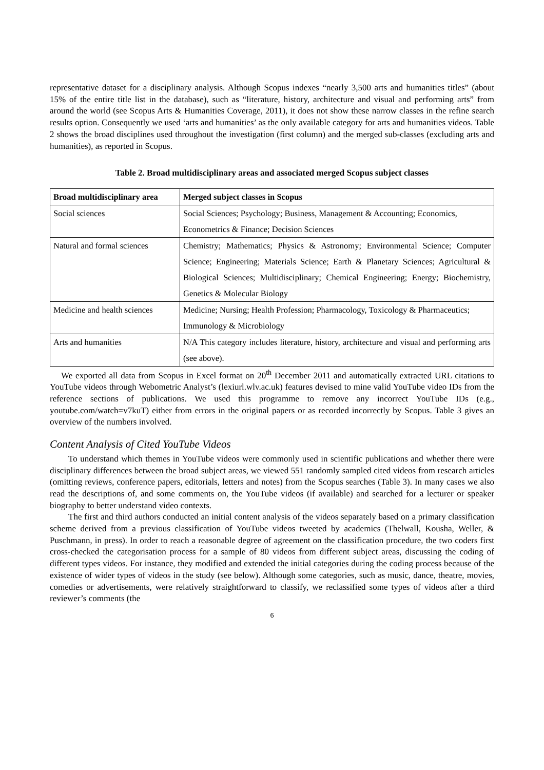representative dataset for a disciplinary analysis. Although Scopus indexes “nearly 3,500 arts and humanities titles” (about 15% of the entire title list in the database), such as “literature, history, architecture and visual and performing arts” from around the world (see Scopus Arts & Humanities Coverage, 2011), it does not show these narrow classes in the refine search results option. Consequently we used ‘arts and humanities’ as the only available category for arts and humanities videos. Table 2 shows the broad disciplines used throughout the investigation (first column) and the merged sub-classes (excluding arts and humanities), as reported in Scopus.
Table 2. Broad multidisciplinary areas and associated merged Scopus subject classes
| Broad multidisciplinary area | Merged subject classes in Scopus |
| --- | --- |
| Social sciences | Social Sciences; Psychology; Business, Management & Accounting; Economics, Econometrics & Finance; Decision Sciences |
| Natural and formal sciences | Chemistry; Mathematics; Physics & Astronomy; Environmental Science; Computer Science; Engineering; Materials Science; Earth & Planetary Sciences; Agricultural & Biological Sciences; Multidisciplinary; Chemical Engineering; Energy; Biochemistry, Genetics & Molecular Biology |
| Medicine and health sciences | Medicine; Nursing; Health Profession; Pharmacology, Toxicology & Pharmaceutics; Immunology & Microbiology |
| Arts and humanities | N/A This category includes literature, history, architecture and visual and performing arts (see above). |
We exported all data from Scopus in Excel format on 20<sup>th</sup> December 2011 and automatically extracted URL citations to YouTube videos through Webometric Analyst’s (lexiurl.wlv.ac.uk) features devised to mine valid YouTube video IDs from the reference sections of publications. We used this programme to remove any incorrect YouTube IDs (e.g., youtube.com/watch=v7kuT) either from errors in the original papers or as recorded incorrectly by Scopus. Table 3 gives an overview of the numbers involved.
Content Analysis of Cited YouTube Videos
To understand which themes in YouTube videos were commonly used in scientific publications and whether there were disciplinary differences between the broad subject areas, we viewed 551 randomly sampled cited videos from research articles (omitting reviews, conference papers, editorials, letters and notes) from the Scopus searches (Table 3). In many cases we also read the descriptions of, and some comments on, the YouTube videos (if available) and searched for a lecturer or speaker biography to better understand video contexts.
The first and third authors conducted an initial content analysis of the videos separately based on a primary classification scheme derived from a previous classification of YouTube videos tweeted by academics (Thelwall, Kousha, Weller, & Puschmann, in press). In order to reach a reasonable degree of agreement on the classification procedure, the two coders first cross-checked the categorisation process for a sample of 80 videos from different subject areas, discussing the coding of different types videos. For instance, they modified and extended the initial categories during the coding process because of the existence of wider types of videos in the study (see below). Although some categories, such as music, dance, theatre, movies, comedies or advertisements, were relatively straightforward to classify, we reclassified some types of videos after a third reviewer’s comments (the
6